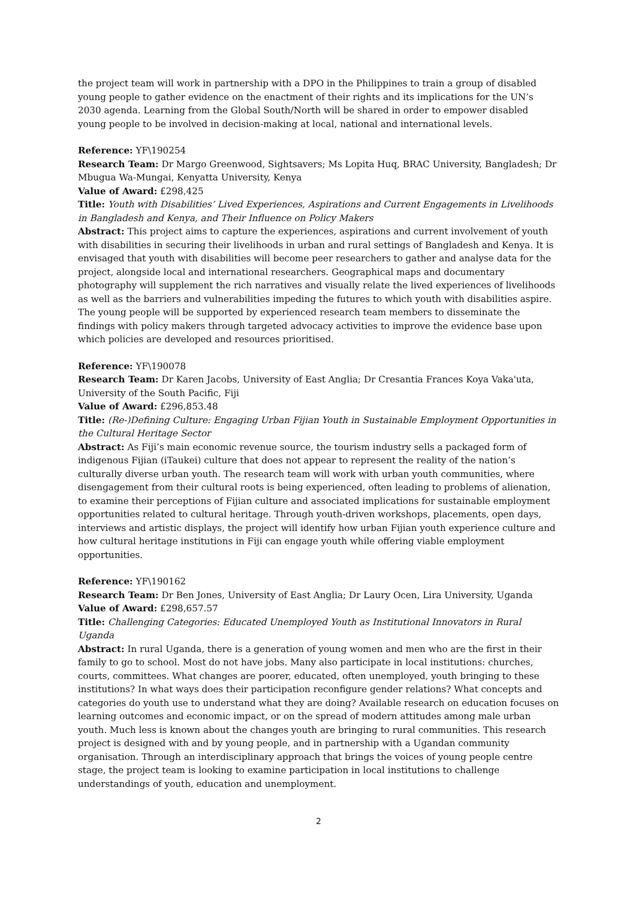the project team will work in partnership with a DPO in the Philippines to train a group of disabled young people to gather evidence on the enactment of their rights and its implications for the UN’s 2030 agenda. Learning from the Global South/North will be shared in order to empower disabled young people to be involved in decision-making at local, national and international levels.
Reference: YF\190254
Research Team: Dr Margo Greenwood, Sightsavers; Ms Lopita Huq, BRAC University, Bangladesh; Dr Mbugua Wa-Mungai, Kenyatta University, Kenya
Value of Award: £298,425
Title: Youth with Disabilities’ Lived Experiences, Aspirations and Current Engagements in Livelihoods in Bangladesh and Kenya, and Their Influence on Policy Makers
Abstract: This project aims to capture the experiences, aspirations and current involvement of youth with disabilities in securing their livelihoods in urban and rural settings of Bangladesh and Kenya. It is envisaged that youth with disabilities will become peer researchers to gather and analyse data for the project, alongside local and international researchers. Geographical maps and documentary photography will supplement the rich narratives and visually relate the lived experiences of livelihoods as well as the barriers and vulnerabilities impeding the futures to which youth with disabilities aspire. The young people will be supported by experienced research team members to disseminate the findings with policy makers through targeted advocacy activities to improve the evidence base upon which policies are developed and resources prioritised.
Reference: YF\190078
Research Team: Dr Karen Jacobs, University of East Anglia; Dr Cresantia Frances Koya Vaka'uta, University of the South Pacific, Fiji
Value of Award: £296,853.48
Title: (Re-)Defining Culture: Engaging Urban Fijian Youth in Sustainable Employment Opportunities in the Cultural Heritage Sector
Abstract: As Fiji’s main economic revenue source, the tourism industry sells a packaged form of indigenous Fijian (iTaukei) culture that does not appear to represent the reality of the nation’s culturally diverse urban youth. The research team will work with urban youth communities, where disengagement from their cultural roots is being experienced, often leading to problems of alienation, to examine their perceptions of Fijian culture and associated implications for sustainable employment opportunities related to cultural heritage. Through youth-driven workshops, placements, open days, interviews and artistic displays, the project will identify how urban Fijian youth experience culture and how cultural heritage institutions in Fiji can engage youth while offering viable employment opportunities.
Reference: YF\190162
Research Team: Dr Ben Jones, University of East Anglia; Dr Laury Ocen, Lira University, Uganda
Value of Award: £298,657.57
Title: Challenging Categories: Educated Unemployed Youth as Institutional Innovators in Rural Uganda
Abstract: In rural Uganda, there is a generation of young women and men who are the first in their family to go to school. Most do not have jobs. Many also participate in local institutions: churches, courts, committees. What changes are poorer, educated, often unemployed, youth bringing to these institutions? In what ways does their participation reconfigure gender relations? What concepts and categories do youth use to understand what they are doing? Available research on education focuses on learning outcomes and economic impact, or on the spread of modern attitudes among male urban youth. Much less is known about the changes youth are bringing to rural communities. This research project is designed with and by young people, and in partnership with a Ugandan community organisation. Through an interdisciplinary approach that brings the voices of young people centre stage, the project team is looking to examine participation in local institutions to challenge understandings of youth, education and unemployment.
2